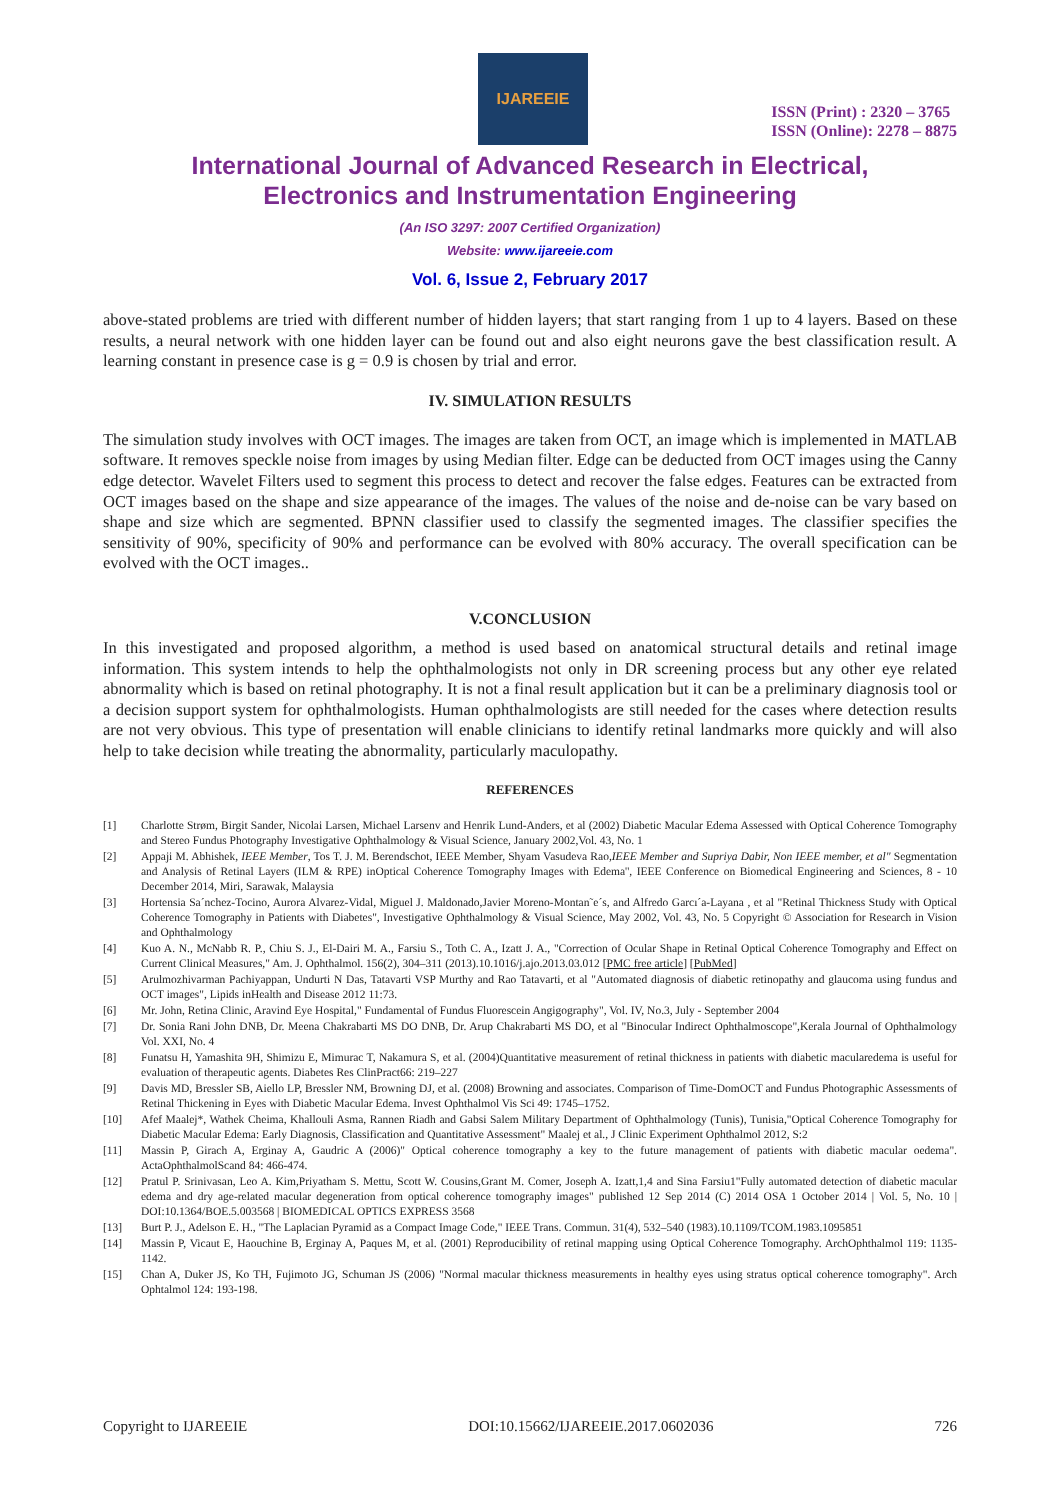IJAREEIE
ISSN (Print) : 2320 – 3765
ISSN (Online): 2278 – 8875
International Journal of Advanced Research in Electrical,
Electronics and Instrumentation Engineering
(An ISO 3297: 2007 Certified Organization)
Website: www.ijareeie.com
Vol. 6, Issue 2, February 2017
above-stated problems are tried with different number of hidden layers; that start ranging from 1 up to 4 layers. Based on these results, a neural network with one hidden layer can be found out and also eight neurons gave the best classification result. A learning constant in presence case is g = 0.9 is chosen by trial and error.
IV. SIMULATION RESULTS
The simulation study involves with OCT images. The images are taken from OCT, an image which is implemented in MATLAB software. It removes speckle noise from images by using Median filter. Edge can be deducted from OCT images using the Canny edge detector. Wavelet Filters used to segment this process to detect and recover the false edges. Features can be extracted from OCT images based on the shape and size appearance of the images. The values of the noise and de-noise can be vary based on shape and size which are segmented. BPNN classifier used to classify the segmented images. The classifier specifies the sensitivity of 90%, specificity of 90% and performance can be evolved with 80% accuracy. The overall specification can be evolved with the OCT images..
V.CONCLUSION
In this investigated and proposed algorithm, a method is used based on anatomical structural details and retinal image information. This system intends to help the ophthalmologists not only in DR screening process but any other eye related abnormality which is based on retinal photography. It is not a final result application but it can be a preliminary diagnosis tool or a decision support system for ophthalmologists. Human ophthalmologists are still needed for the cases where detection results are not very obvious. This type of presentation will enable clinicians to identify retinal landmarks more quickly and will also help to take decision while treating the abnormality, particularly maculopathy.
REFERENCES
[1] Charlotte Strøm, Birgit Sander, Nicolai Larsen, Michael Larsenv and Henrik Lund-Anders, et al (2002) Diabetic Macular Edema Assessed with Optical Coherence Tomography and Stereo Fundus Photography Investigative Ophthalmology & Visual Science, January 2002,Vol. 43, No. 1
[2] Appaji M. Abhishek, IEEE Member, Tos T. J. M. Berendschot, IEEE Member, Shyam Vasudeva Rao,IEEE Member and Supriya Dabir, Non IEEE member, et al" Segmentation and Analysis of Retinal Layers (ILM & RPE) inOptical Coherence Tomography Images with Edema'', IEEE Conference on Biomedical Engineering and Sciences, 8 - 10 December 2014, Miri, Sarawak, Malaysia
[3] Hortensia Sa´nchez-Tocino, Aurora Alvarez-Vidal, Miguel J. Maldonado,Javier Moreno-Montan˜e´s, and Alfredo Garcı´a-Layana , et al "Retinal Thickness Study with Optical Coherence Tomography in Patients with Diabetes", Investigative Ophthalmology & Visual Science, May 2002, Vol. 43, No. 5 Copyright © Association for Research in Vision and Ophthalmology
[4] Kuo A. N., McNabb R. P., Chiu S. J., El-Dairi M. A., Farsiu S., Toth C. A., Izatt J. A., "Correction of Ocular Shape in Retinal Optical Coherence Tomography and Effect on Current Clinical Measures," Am. J. Ophthalmol. 156(2), 304–311 (2013).10.1016/j.ajo.2013.03.012 [PMC free article] [PubMed]
[5] Arulmozhivarman Pachiyappan, Undurti N Das, Tatavarti VSP Murthy and Rao Tatavarti, et al "Automated diagnosis of diabetic retinopathy and glaucoma using fundus and OCT images", Lipids inHealth and Disease 2012 11:73.
[6] Mr. John, Retina Clinic, Aravind Eye Hospital," Fundamental of Fundus Fluorescein Angigography", Vol. IV, No.3, July - September 2004
[7] Dr. Sonia Rani John DNB, Dr. Meena Chakrabarti MS DO DNB, Dr. Arup Chakrabarti MS DO, et al "Binocular Indirect Ophthalmoscope",Kerala Journal of Ophthalmology Vol. XXI, No. 4
[8] Funatsu H, Yamashita 9H, Shimizu E, Mimurac T, Nakamura S, et al. (2004)Quantitative measurement of retinal thickness in patients with diabetic macularedema is useful for evaluation of therapeutic agents. Diabetes Res ClinPract66: 219–227
[9] Davis MD, Bressler SB, Aiello LP, Bressler NM, Browning DJ, et al. (2008) Browning and associates. Comparison of Time-DomOCT and Fundus Photographic Assessments of Retinal Thickening in Eyes with Diabetic Macular Edema. Invest Ophthalmol Vis Sci 49: 1745–1752.
[10] Afef Maalej*, Wathek Cheima, Khallouli Asma, Rannen Riadh and Gabsi Salem Military Department of Ophthalmology (Tunis), Tunisia,"Optical Coherence Tomography for Diabetic Macular Edema: Early Diagnosis, Classification and Quantitative Assessment" Maalej et al., J Clinic Experiment Ophthalmol 2012, S:2
[11] Massin P, Girach A, Erginay A, Gaudric A (2006)" Optical coherence tomography a key to the future management of patients with diabetic macular oedema". ActaOphthalmolScand 84: 466-474.
[12] Pratul P. Srinivasan, Leo A. Kim,Priyatham S. Mettu, Scott W. Cousins,Grant M. Comer, Joseph A. Izatt,1,4 and Sina Farsiu1"Fully automated detection of diabetic macular edema and dry age-related macular degeneration from optical coherence tomography images" published 12 Sep 2014 (C) 2014 OSA 1 October 2014 | Vol. 5, No. 10 | DOI:10.1364/BOE.5.003568 | BIOMEDICAL OPTICS EXPRESS 3568
[13] Burt P. J., Adelson E. H., "The Laplacian Pyramid as a Compact Image Code," IEEE Trans. Commun. 31(4), 532–540 (1983).10.1109/TCOM.1983.1095851
[14] Massin P, Vicaut E, Haouchine B, Erginay A, Paques M, et al. (2001) Reproducibility of retinal mapping using Optical Coherence Tomography. ArchOphthalmol 119: 1135-1142.
[15] Chan A, Duker JS, Ko TH, Fujimoto JG, Schuman JS (2006) "Normal macular thickness measurements in healthy eyes using stratus optical coherence tomography". Arch Ophtalmol 124: 193-198.
Copyright to IJAREEIE DOI:10.15662/IJAREEIE.2017.0602036 726